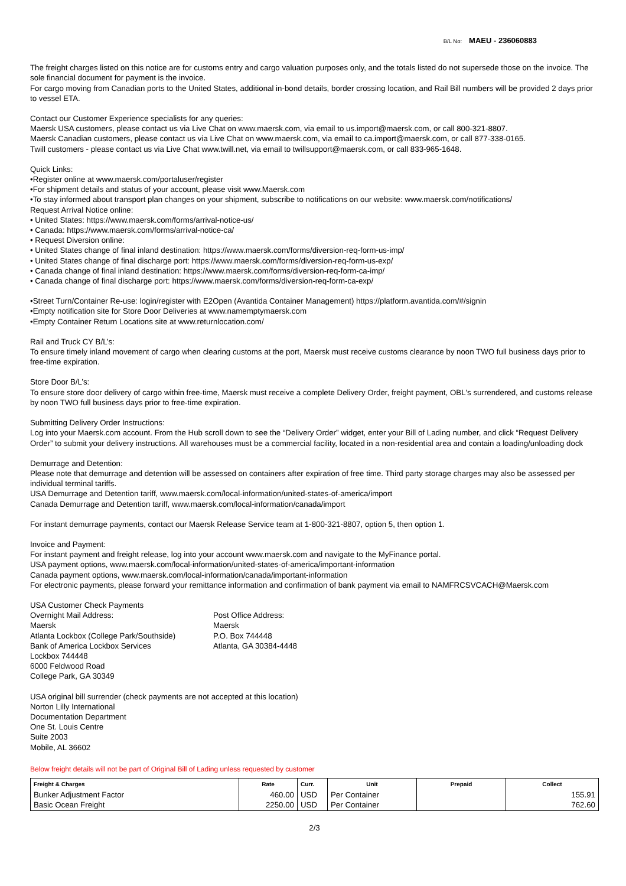B/L No: MAEU - 236060883
The freight charges listed on this notice are for customs entry and cargo valuation purposes only, and the totals listed do not supersede those on the invoice. The sole financial document for payment is the invoice.
For cargo moving from Canadian ports to the United States, additional in-bond details, border crossing location, and Rail Bill numbers will be provided 2 days prior to vessel ETA.
Contact our Customer Experience specialists for any queries:
Maersk USA customers, please contact us via Live Chat on www.maersk.com, via email to us.import@maersk.com, or call 800-321-8807.
Maersk Canadian customers, please contact us via Live Chat on www.maersk.com, via email to ca.import@maersk.com, or call 877-338-0165.
Twill customers - please contact us via Live Chat www.twill.net, via email to twillsupport@maersk.com, or call 833-965-1648.
Quick Links:
•Register online at www.maersk.com/portaluser/register
•For shipment details and status of your account, please visit www.Maersk.com
•To stay informed about transport plan changes on your shipment, subscribe to notifications on our website: www.maersk.com/notifications/
Request Arrival Notice online:
• United States: https://www.maersk.com/forms/arrival-notice-us/
• Canada: https://www.maersk.com/forms/arrival-notice-ca/
• Request Diversion online:
• United States change of final inland destination: https://www.maersk.com/forms/diversion-req-form-us-imp/
• United States change of final discharge port: https://www.maersk.com/forms/diversion-req-form-us-exp/
• Canada change of final inland destination: https://www.maersk.com/forms/diversion-req-form-ca-imp/
• Canada change of final discharge port: https://www.maersk.com/forms/diversion-req-form-ca-exp/
•Street Turn/Container Re-use: login/register with E2Open (Avantida Container Management) https://platform.avantida.com/#/signin
•Empty notification site for Store Door Deliveries at www.namemptymaersk.com
•Empty Container Return Locations site at www.returnlocation.com/
Rail and Truck CY B/L’s:
To ensure timely inland movement of cargo when clearing customs at the port, Maersk must receive customs clearance by noon TWO full business days prior to free-time expiration.
Store Door B/L’s:
To ensure store door delivery of cargo within free-time, Maersk must receive a complete Delivery Order, freight payment, OBL's surrendered, and customs release by noon TWO full business days prior to free-time expiration.
Submitting Delivery Order Instructions:
Log into your Maersk.com account. From the Hub scroll down to see the “Delivery Order” widget, enter your Bill of Lading number, and click “Request Delivery Order” to submit your delivery instructions. All warehouses must be a commercial facility, located in a non-residential area and contain a loading/unloading dock
Demurrage and Detention:
Please note that demurrage and detention will be assessed on containers after expiration of free time. Third party storage charges may also be assessed per individual terminal tariffs.
USA Demurrage and Detention tariff, www.maersk.com/local-information/united-states-of-america/import
Canada Demurrage and Detention tariff, www.maersk.com/local-information/canada/import
For instant demurrage payments, contact our Maersk Release Service team at 1-800-321-8807, option 5, then option 1.
Invoice and Payment:
For instant payment and freight release, log into your account www.maersk.com and navigate to the MyFinance portal.
USA payment options, www.maersk.com/local-information/united-states-of-america/important-information
Canada payment options, www.maersk.com/local-information/canada/important-information
For electronic payments, please forward your remittance information and confirmation of bank payment via email to NAMFRCSVCACH@Maersk.com
USA Customer Check Payments
Overnight Mail Address:
Maersk
Atlanta Lockbox (College Park/Southside)
Bank of America Lockbox Services
Lockbox 744448
6000 Feldwood Road
College Park, GA 30349
Post Office Address:
Maersk
P.O. Box 744448
Atlanta, GA 30384-4448
USA original bill surrender (check payments are not accepted at this location)
Norton Lilly International
Documentation Department
One St. Louis Centre
Suite 2003
Mobile, AL 36602
Below freight details will not be part of Original Bill of Lading unless requested by customer
| Freight & Charges | Rate | Curr. | Unit | Prepaid | Collect |
| --- | --- | --- | --- | --- | --- |
| Bunker Adjustment Factor | 460.00 | USD | Per Container | | 155.91 |
| Basic Ocean Freight | 2250.00 | USD | Per Container | | 762.60 |
2/3